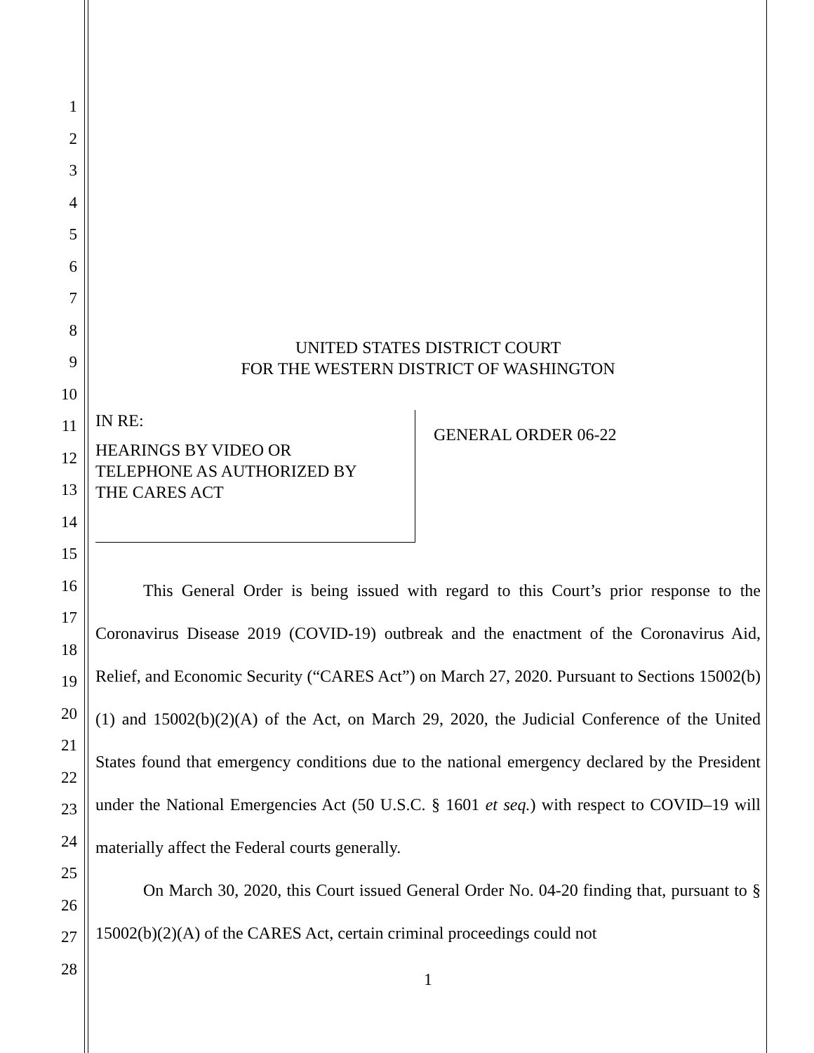1
2
3
4
5
6
7
8
9
10
11
12
13
14
15
16
17
18
19
20
21
22
23
24
25
26
27
28
UNITED STATES DISTRICT COURT
FOR THE WESTERN DISTRICT OF WASHINGTON
IN RE:
HEARINGS BY VIDEO OR
TELEPHONE AS AUTHORIZED BY
THE CARES ACT
GENERAL ORDER 06-22
This General Order is being issued with regard to this Court’s prior response to the Coronavirus Disease 2019 (COVID-19) outbreak and the enactment of the Coronavirus Aid, Relief, and Economic Security (“CARES Act”) on March 27, 2020. Pursuant to Sections 15002(b)(1) and 15002(b)(2)(A) of the Act, on March 29, 2020, the Judicial Conference of the United States found that emergency conditions due to the national emergency declared by the President under the National Emergencies Act (50 U.S.C. § 1601 et seq.) with respect to COVID–19 will materially affect the Federal courts generally.
On March 30, 2020, this Court issued General Order No. 04-20 finding that, pursuant to § 15002(b)(2)(A) of the CARES Act, certain criminal proceedings could not
1